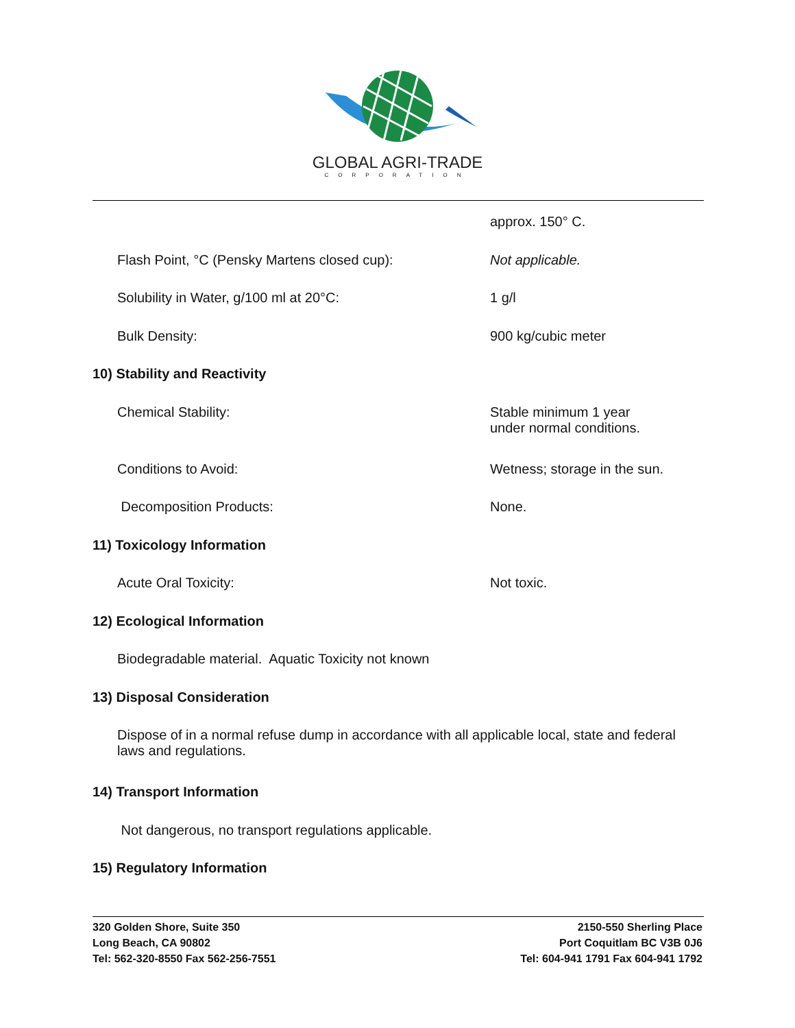GLOBAL AGRI-TRADE
CORPORATION
approx. 150° C.
Flash Point, °C (Pensky Martens closed cup): Not applicable.
Solubility in Water, g/100 ml at 20°C: 1 g/l
Bulk Density: 900 kg/cubic meter
10) Stability and Reactivity
Chemical Stability: Stable minimum 1 year
under normal conditions.
Conditions to Avoid: Wetness; storage in the sun.
Decomposition Products: None.
11) Toxicology Information
Acute Oral Toxicity: Not toxic.
12) Ecological Information
Biodegradable material. Aquatic Toxicity not known
13) Disposal Consideration
Dispose of in a normal refuse dump in accordance with all applicable local, state and federal laws and regulations.
14) Transport Information
Not dangerous, no transport regulations applicable.
15) Regulatory Information
320 Golden Shore, Suite 350
Long Beach, CA 90802
Tel: 562-320-8550 Fax 562-256-7551
2150-550 Sherling Place
Port Coquitlam BC V3B 0J6
Tel: 604-941 1791 Fax 604-941 1792